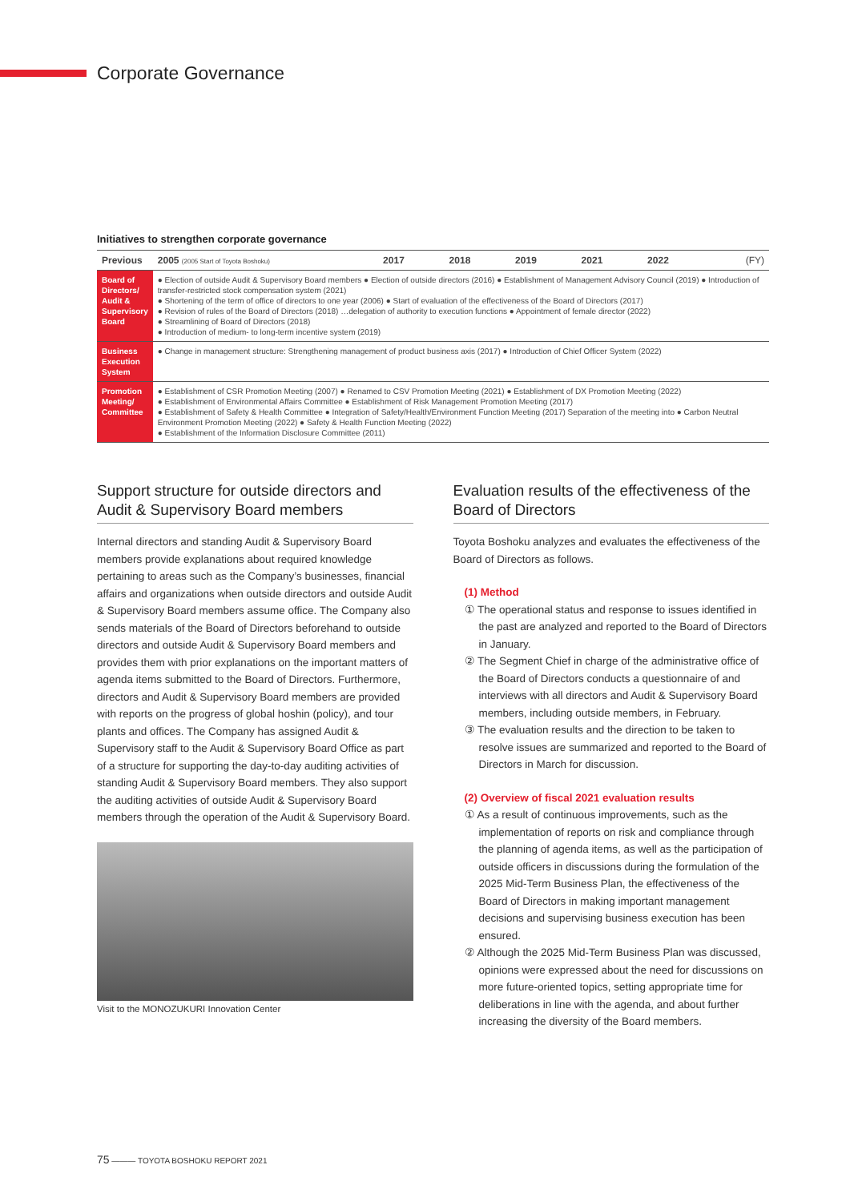Corporate Governance
Initiatives to strengthen corporate governance
| Previous | | 2005 (2005 Start of Toyota Boshoku) | 2017 | 2018 | 2019 | 2021 | 2022 | (FY) |
| --- | --- | --- | --- | --- | --- | --- | --- | --- |
| Board of Directors/ Audit & Supervisory Board | ● Election of outside Audit & Supervisory Board members ● Election of outside directors (2016) ● Establishment of Management Advisory Council (2019) ● Introduction of transfer-restricted stock compensation system (2021) ● Shortening of the term of office of directors to one year (2006) ● Start of evaluation of the effectiveness of the Board of Directors (2017) ● Revision of rules of the Board of Directors (2018) …delegation of authority to execution functions ● Appointment of female director (2022) ● Streamlining of Board of Directors (2018) ● Introduction of medium- to long-term incentive system (2019) | | | | | | | |
| Business Execution System | ● Change in management structure: Strengthening management of product business axis (2017) ● Introduction of Chief Officer System (2022) | | | | | | | |
| Promotion Meeting/ Committee | ● Establishment of CSR Promotion Meeting (2007) ● Renamed to CSV Promotion Meeting (2021) ● Establishment of DX Promotion Meeting (2022) ● Establishment of Environmental Affairs Committee ● Establishment of Risk Management Promotion Meeting (2017) ● Establishment of Safety & Health Committee ● Integration of Safety/Health/Environment Function Meeting (2017) Separation of the meeting into ● Carbon Neutral Environment Promotion Meeting (2022) ● Safety & Health Function Meeting (2022) ● Establishment of the Information Disclosure Committee (2011) | | | | | | | |
Support structure for outside directors and Audit & Supervisory Board members
Internal directors and standing Audit & Supervisory Board members provide explanations about required knowledge pertaining to areas such as the Company’s businesses, financial affairs and organizations when outside directors and outside Audit & Supervisory Board members assume office. The Company also sends materials of the Board of Directors beforehand to outside directors and outside Audit & Supervisory Board members and provides them with prior explanations on the important matters of agenda items submitted to the Board of Directors. Furthermore, directors and Audit & Supervisory Board members are provided with reports on the progress of global hoshin (policy), and tour plants and offices. The Company has assigned Audit & Supervisory staff to the Audit & Supervisory Board Office as part of a structure for supporting the day-to-day auditing activities of standing Audit & Supervisory Board members. They also support the auditing activities of outside Audit & Supervisory Board members through the operation of the Audit & Supervisory Board.
Visit to the MONOZUKURI Innovation Center
Evaluation results of the effectiveness of the Board of Directors
Toyota Boshoku analyzes and evaluates the effectiveness of the Board of Directors as follows.
(1) Method
① The operational status and response to issues identified in the past are analyzed and reported to the Board of Directors in January.
② The Segment Chief in charge of the administrative office of the Board of Directors conducts a questionnaire of and interviews with all directors and Audit & Supervisory Board members, including outside members, in February.
③ The evaluation results and the direction to be taken to resolve issues are summarized and reported to the Board of Directors in March for discussion.
(2) Overview of fiscal 2021 evaluation results
① As a result of continuous improvements, such as the implementation of reports on risk and compliance through the planning of agenda items, as well as the participation of outside officers in discussions during the formulation of the 2025 Mid-Term Business Plan, the effectiveness of the Board of Directors in making important management decisions and supervising business execution has been ensured.
② Although the 2025 Mid-Term Business Plan was discussed, opinions were expressed about the need for discussions on more future-oriented topics, setting appropriate time for deliberations in line with the agenda, and about further increasing the diversity of the Board members.
75 ——— TOYOTA BOSHOKU REPORT 2021